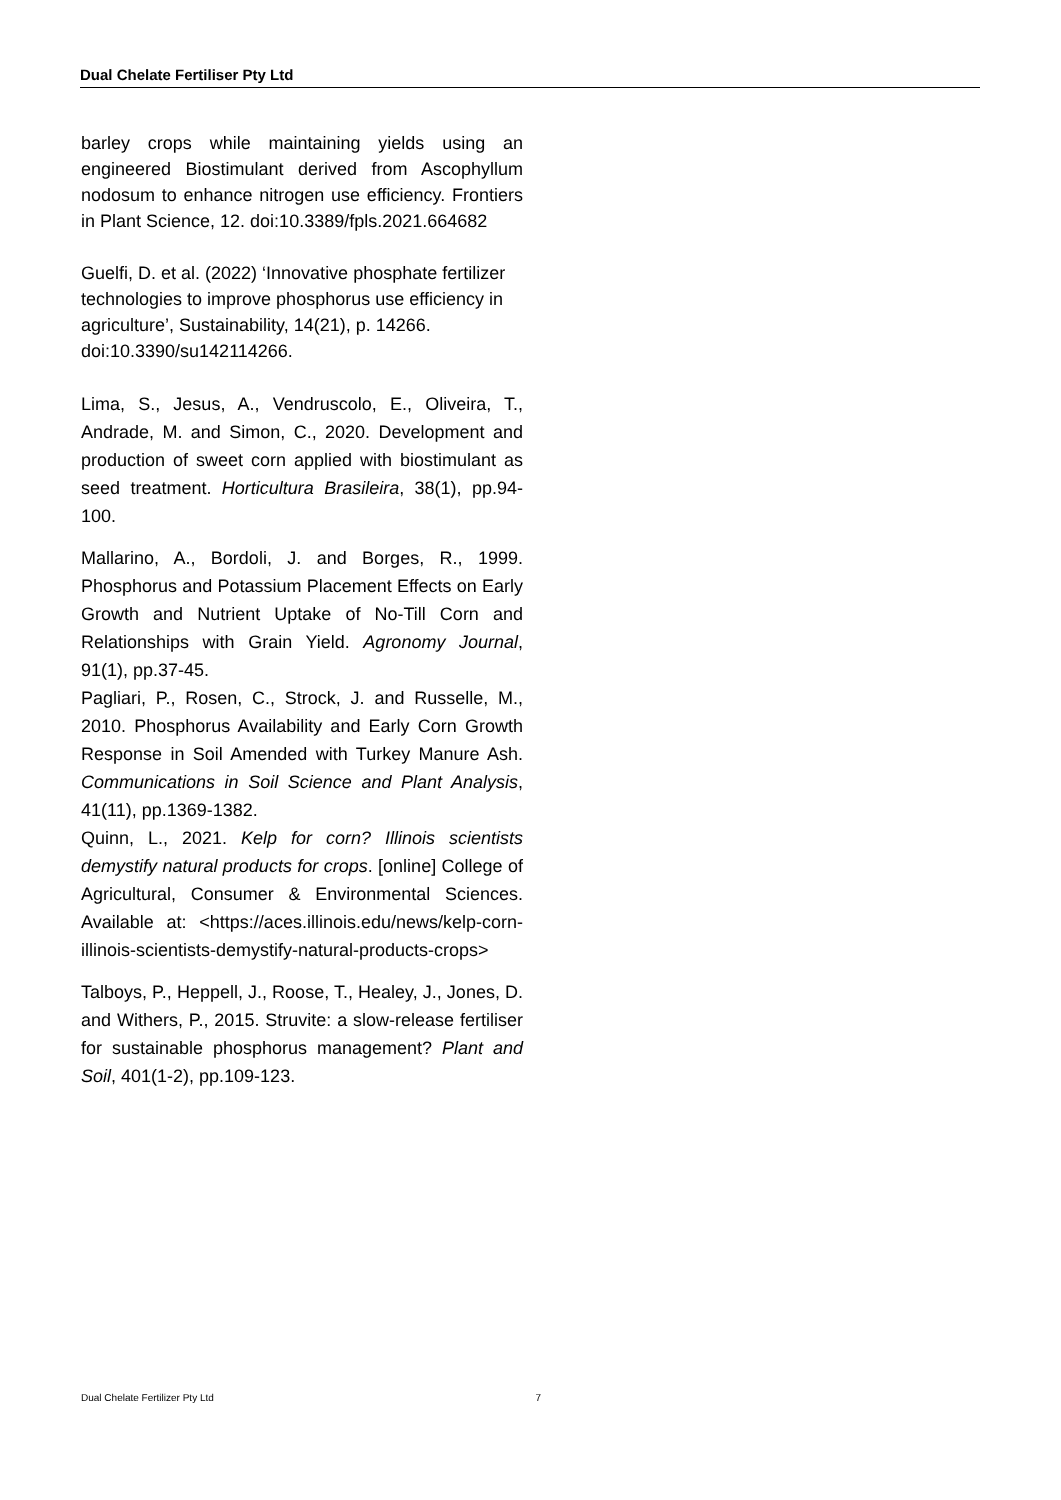Dual Chelate Fertiliser Pty Ltd
barley crops while maintaining yields using an engineered Biostimulant derived from Ascophyllum nodosum to enhance nitrogen use efficiency. Frontiers in Plant Science, 12. doi:10.3389/fpls.2021.664682
Guelfi, D. et al. (2022) ‘Innovative phosphate fertilizer technologies to improve phosphorus use efficiency in agriculture’, Sustainability, 14(21), p. 14266. doi:10.3390/su142114266.
Lima, S., Jesus, A., Vendruscolo, E., Oliveira, T., Andrade, M. and Simon, C., 2020. Development and production of sweet corn applied with biostimulant as seed treatment. Horticultura Brasileira, 38(1), pp.94-100.
Mallarino, A., Bordoli, J. and Borges, R., 1999. Phosphorus and Potassium Placement Effects on Early Growth and Nutrient Uptake of No-Till Corn and Relationships with Grain Yield. Agronomy Journal, 91(1), pp.37-45.
Pagliari, P., Rosen, C., Strock, J. and Russelle, M., 2010. Phosphorus Availability and Early Corn Growth Response in Soil Amended with Turkey Manure Ash. Communications in Soil Science and Plant Analysis, 41(11), pp.1369-1382.
Quinn, L., 2021. Kelp for corn? Illinois scientists demystify natural products for crops. [online] College of Agricultural, Consumer & Environmental Sciences. Available at: <https://aces.illinois.edu/news/kelp-corn-illinois-scientists-demystify-natural-products-crops>
Talboys, P., Heppell, J., Roose, T., Healey, J., Jones, D. and Withers, P., 2015. Struvite: a slow-release fertiliser for sustainable phosphorus management? Plant and Soil, 401(1-2), pp.109-123.
Dual Chelate Fertilizer Pty Ltd 7